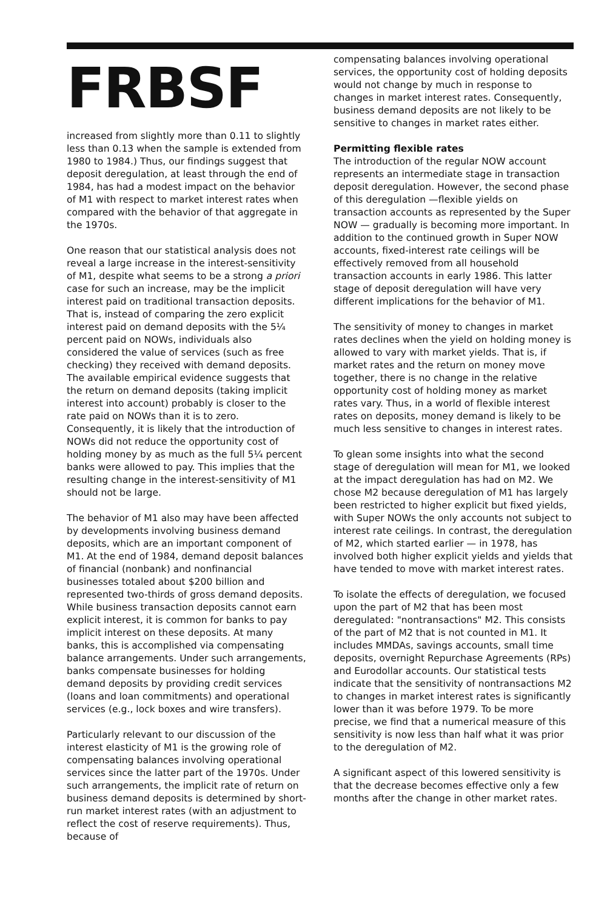FRBSF
increased from slightly more than 0.11 to slightly less than 0.13 when the sample is extended from 1980 to 1984.) Thus, our findings suggest that deposit deregulation, at least through the end of 1984, has had a modest impact on the behavior of M1 with respect to market interest rates when compared with the behavior of that aggregate in the 1970s.
One reason that our statistical analysis does not reveal a large increase in the interest-sensitivity of M1, despite what seems to be a strong a priori case for such an increase, may be the implicit interest paid on traditional transaction deposits. That is, instead of comparing the zero explicit interest paid on demand deposits with the 5¼ percent paid on NOWs, individuals also considered the value of services (such as free checking) they received with demand deposits. The available empirical evidence suggests that the return on demand deposits (taking implicit interest into account) probably is closer to the rate paid on NOWs than it is to zero. Consequently, it is likely that the introduction of NOWs did not reduce the opportunity cost of holding money by as much as the full 5¼ percent banks were allowed to pay. This implies that the resulting change in the interest-sensitivity of M1 should not be large.
The behavior of M1 also may have been affected by developments involving business demand deposits, which are an important component of M1. At the end of 1984, demand deposit balances of financial (nonbank) and nonfinancial businesses totaled about $200 billion and represented two-thirds of gross demand deposits. While business transaction deposits cannot earn explicit interest, it is common for banks to pay implicit interest on these deposits. At many banks, this is accomplished via compensating balance arrangements. Under such arrangements, banks compensate businesses for holding demand deposits by providing credit services (loans and loan commitments) and operational services (e.g., lock boxes and wire transfers).
Particularly relevant to our discussion of the interest elasticity of M1 is the growing role of compensating balances involving operational services since the latter part of the 1970s. Under such arrangements, the implicit rate of return on business demand deposits is determined by short-run market interest rates (with an adjustment to reflect the cost of reserve requirements). Thus, because of
compensating balances involving operational services, the opportunity cost of holding deposits would not change by much in response to changes in market interest rates. Consequently, business demand deposits are not likely to be sensitive to changes in market rates either.
Permitting flexible rates
The introduction of the regular NOW account represents an intermediate stage in transaction deposit deregulation. However, the second phase of this deregulation —flexible yields on transaction accounts as represented by the Super NOW — gradually is becoming more important. In addition to the continued growth in Super NOW accounts, fixed-interest rate ceilings will be effectively removed from all household transaction accounts in early 1986. This latter stage of deposit deregulation will have very different implications for the behavior of M1.
The sensitivity of money to changes in market rates declines when the yield on holding money is allowed to vary with market yields. That is, if market rates and the return on money move together, there is no change in the relative opportunity cost of holding money as market rates vary. Thus, in a world of flexible interest rates on deposits, money demand is likely to be much less sensitive to changes in interest rates.
To glean some insights into what the second stage of deregulation will mean for M1, we looked at the impact deregulation has had on M2. We chose M2 because deregulation of M1 has largely been restricted to higher explicit but fixed yields, with Super NOWs the only accounts not subject to interest rate ceilings. In contrast, the deregulation of M2, which started earlier — in 1978, has involved both higher explicit yields and yields that have tended to move with market interest rates.
To isolate the effects of deregulation, we focused upon the part of M2 that has been most deregulated: "nontransactions" M2. This consists of the part of M2 that is not counted in M1. It includes MMDAs, savings accounts, small time deposits, overnight Repurchase Agreements (RPs) and Eurodollar accounts. Our statistical tests indicate that the sensitivity of nontransactions M2 to changes in market interest rates is significantly lower than it was before 1979. To be more precise, we find that a numerical measure of this sensitivity is now less than half what it was prior to the deregulation of M2.
A significant aspect of this lowered sensitivity is that the decrease becomes effective only a few months after the change in other market rates.